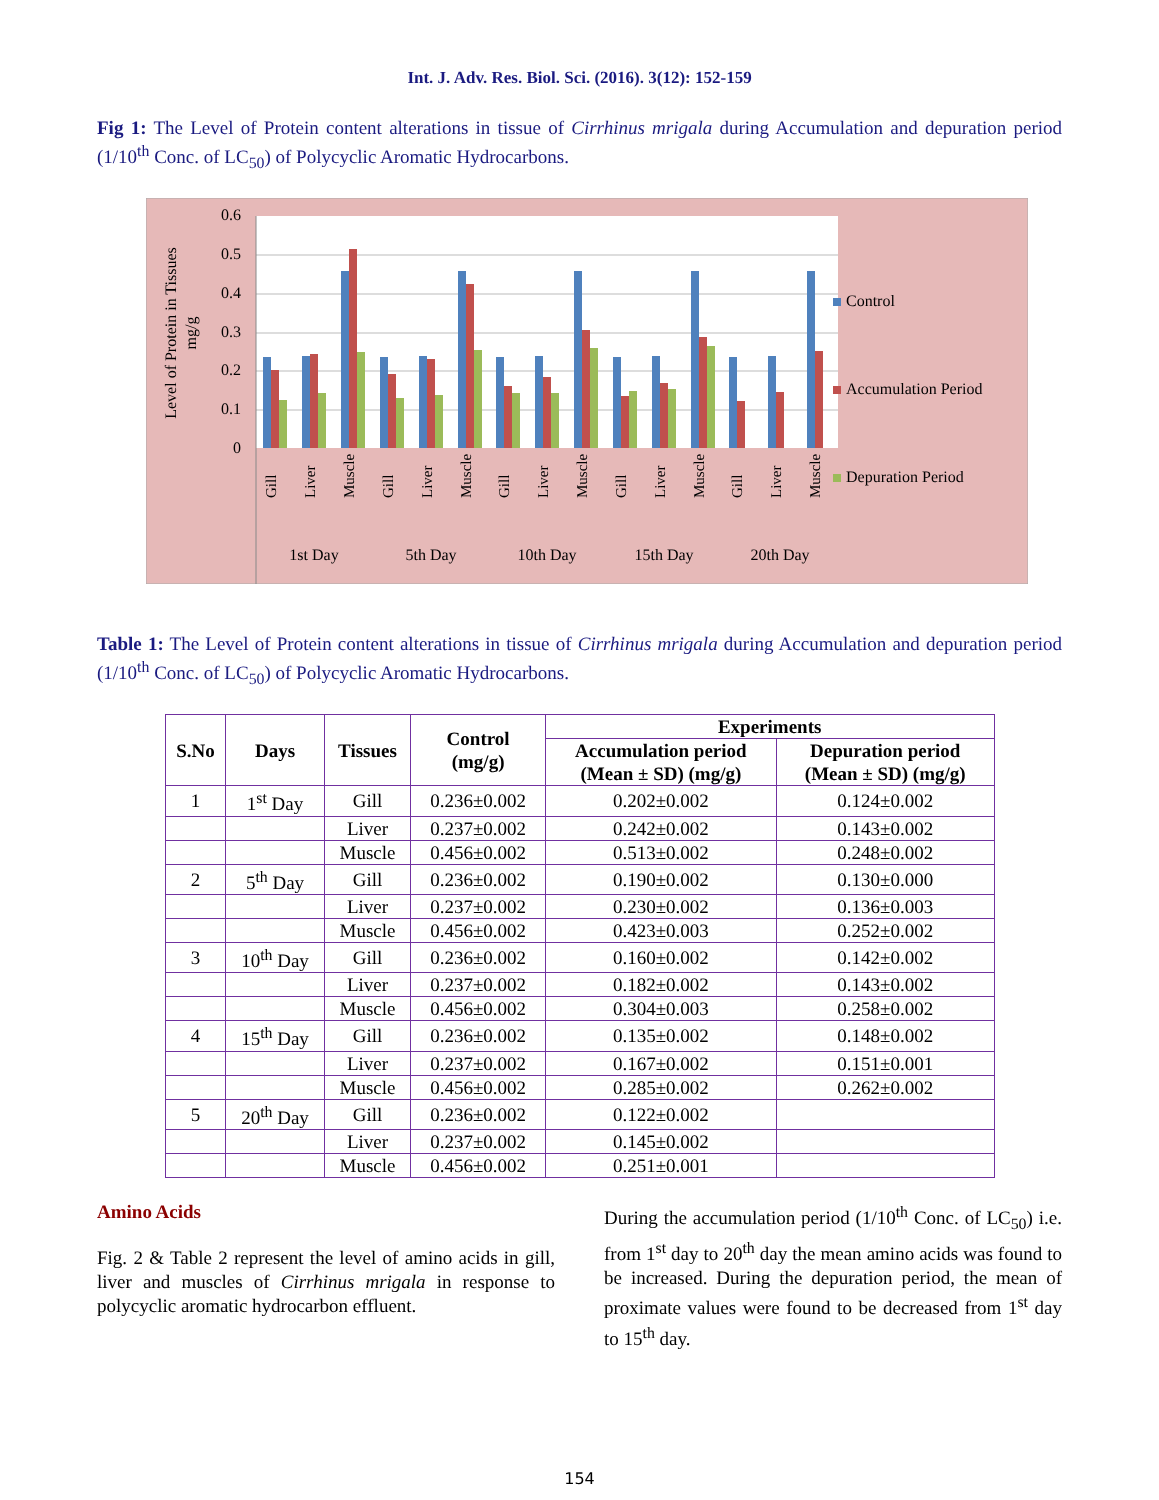Int. J. Adv. Res. Biol. Sci. (2016). 3(12): 152-159
Fig 1: The Level of Protein content alterations in tissue of Cirrhinus mrigala during Accumulation and depuration period (1/10<sup>th</sup> Conc. of LC<sub>50</sub>) of Polycyclic Aromatic Hydrocarbons.
0
0.1
0.2
0.3
0.4
0.5
0.6
Level of Protein in Tissues
mg/g
Gill
Liver
Muscle
Gill
Liver
Muscle
Gill
Liver
Muscle
Gill
Liver
Muscle
Gill
Liver
Muscle
1st Day
5th Day
10th Day
15th Day
20th Day
Control
Accumulation Period
Depuration Period
Table 1: The Level of Protein content alterations in tissue of Cirrhinus mrigala during Accumulation and depuration period (1/10<sup>th</sup> Conc. of LC<sub>50</sub>) of Polycyclic Aromatic Hydrocarbons.
| S.No | Days | Tissues | Control (mg/g) | Experiments | |
| --- | --- | --- | --- | --- | --- |
| | | | | Accumulation period (Mean ± SD) (mg/g) | Depuration period (Mean ± SD) (mg/g) |
| 1 | 1<sup>st</sup> Day | Gill | 0.236±0.002 | 0.202±0.002 | 0.124±0.002 |
| | | Liver | 0.237±0.002 | 0.242±0.002 | 0.143±0.002 |
| | | Muscle | 0.456±0.002 | 0.513±0.002 | 0.248±0.002 |
| 2 | 5<sup>th</sup> Day | Gill | 0.236±0.002 | 0.190±0.002 | 0.130±0.000 |
| | | Liver | 0.237±0.002 | 0.230±0.002 | 0.136±0.003 |
| | | Muscle | 0.456±0.002 | 0.423±0.003 | 0.252±0.002 |
| 3 | 10<sup>th</sup> Day | Gill | 0.236±0.002 | 0.160±0.002 | 0.142±0.002 |
| | | Liver | 0.237±0.002 | 0.182±0.002 | 0.143±0.002 |
| | | Muscle | 0.456±0.002 | 0.304±0.003 | 0.258±0.002 |
| 4 | 15<sup>th</sup> Day | Gill | 0.236±0.002 | 0.135±0.002 | 0.148±0.002 |
| | | Liver | 0.237±0.002 | 0.167±0.002 | 0.151±0.001 |
| | | Muscle | 0.456±0.002 | 0.285±0.002 | 0.262±0.002 |
| 5 | 20<sup>th</sup> Day | Gill | 0.236±0.002 | 0.122±0.002 | |
| | | Liver | 0.237±0.002 | 0.145±0.002 | |
| | | Muscle | 0.456±0.002 | 0.251±0.001 | |
Amino Acids
Fig. 2 & Table 2 represent the level of amino acids in gill, liver and muscles of Cirrhinus mrigala in response to polycyclic aromatic hydrocarbon effluent.
During the accumulation period (1/10<sup>th</sup> Conc. of LC<sub>50</sub>) i.e. from 1<sup>st</sup> day to 20<sup>th</sup> day the mean amino acids was found to be increased. During the depuration period, the mean of proximate values were found to be decreased from 1<sup>st</sup> day to 15<sup>th</sup> day.
154